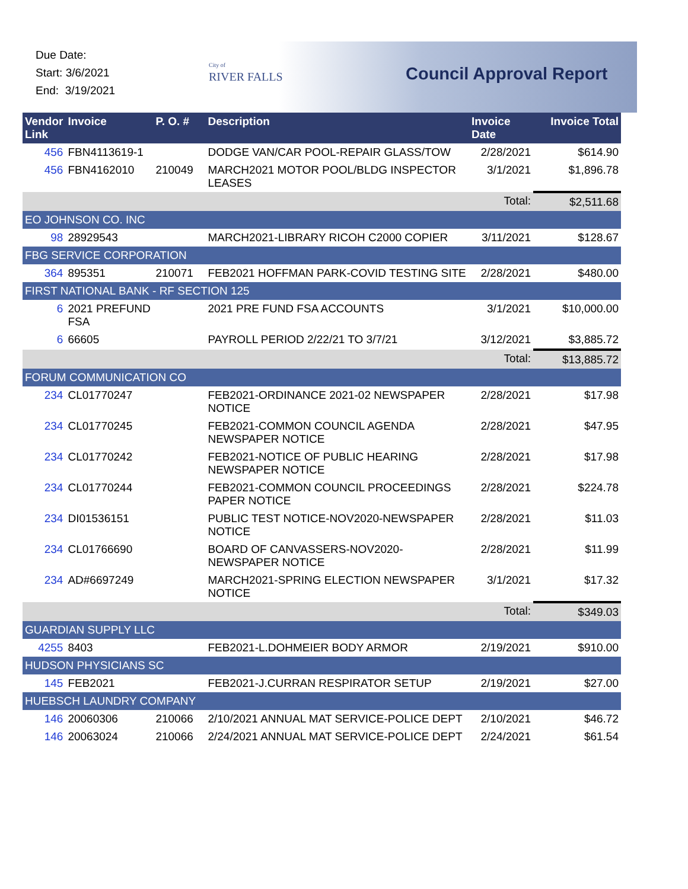Due Date:
Start: 3/6/2021
End: 3/19/2021
City of
RIVER FALLS
Council Approval Report
| Vendor Link | Invoice | P. O. # | Description | Invoice Date | Invoice Total |
| --- | --- | --- | --- | --- | --- |
| 456 | FBN4113619-1 | | DODGE VAN/CAR POOL-REPAIR GLASS/TOW | 2/28/2021 | $614.90 |
| 456 | FBN4162010 | 210049 | MARCH2021 MOTOR POOL/BLDG INSPECTOR LEASES | 3/1/2021 | $1,896.78 |
| | | | | Total: | $2,511.68 |
| EO JOHNSON CO. INC | | | | | |
| 98 | 28929543 | | MARCH2021-LIBRARY RICOH C2000 COPIER | 3/11/2021 | $128.67 |
| FBG SERVICE CORPORATION | | | | | |
| 364 | 895351 | 210071 | FEB2021 HOFFMAN PARK-COVID TESTING SITE | 2/28/2021 | $480.00 |
| FIRST NATIONAL BANK - RF SECTION 125 | | | | | |
| 6 | 2021 PREFUND FSA | | 2021 PRE FUND FSA ACCOUNTS | 3/1/2021 | $10,000.00 |
| 6 | 66605 | | PAYROLL PERIOD 2/22/21 TO 3/7/21 | 3/12/2021 | $3,885.72 |
| | | | | Total: | $13,885.72 |
| FORUM COMMUNICATION CO | | | | | |
| 234 | CL01770247 | | FEB2021-ORDINANCE 2021-02 NEWSPAPER NOTICE | 2/28/2021 | $17.98 |
| 234 | CL01770245 | | FEB2021-COMMON COUNCIL AGENDA NEWSPAPER NOTICE | 2/28/2021 | $47.95 |
| 234 | CL01770242 | | FEB2021-NOTICE OF PUBLIC HEARING NEWSPAPER NOTICE | 2/28/2021 | $17.98 |
| 234 | CL01770244 | | FEB2021-COMMON COUNCIL PROCEEDINGS PAPER NOTICE | 2/28/2021 | $224.78 |
| 234 | DI01536151 | | PUBLIC TEST NOTICE-NOV2020-NEWSPAPER NOTICE | 2/28/2021 | $11.03 |
| 234 | CL01766690 | | BOARD OF CANVASSERS-NOV2020-NEWSPAPER NOTICE | 2/28/2021 | $11.99 |
| 234 | AD#6697249 | | MARCH2021-SPRING ELECTION NEWSPAPER NOTICE | 3/1/2021 | $17.32 |
| | | | | Total: | $349.03 |
| GUARDIAN SUPPLY LLC | | | | | |
| 4255 | 8403 | | FEB2021-L.DOHMEIER BODY ARMOR | 2/19/2021 | $910.00 |
| HUDSON PHYSICIANS SC | | | | | |
| 145 | FEB2021 | | FEB2021-J.CURRAN RESPIRATOR SETUP | 2/19/2021 | $27.00 |
| HUEBSCH LAUNDRY COMPANY | | | | | |
| 146 | 20060306 | 210066 | 2/10/2021 ANNUAL MAT SERVICE-POLICE DEPT | 2/10/2021 | $46.72 |
| 146 | 20063024 | 210066 | 2/24/2021 ANNUAL MAT SERVICE-POLICE DEPT | 2/24/2021 | $61.54 |